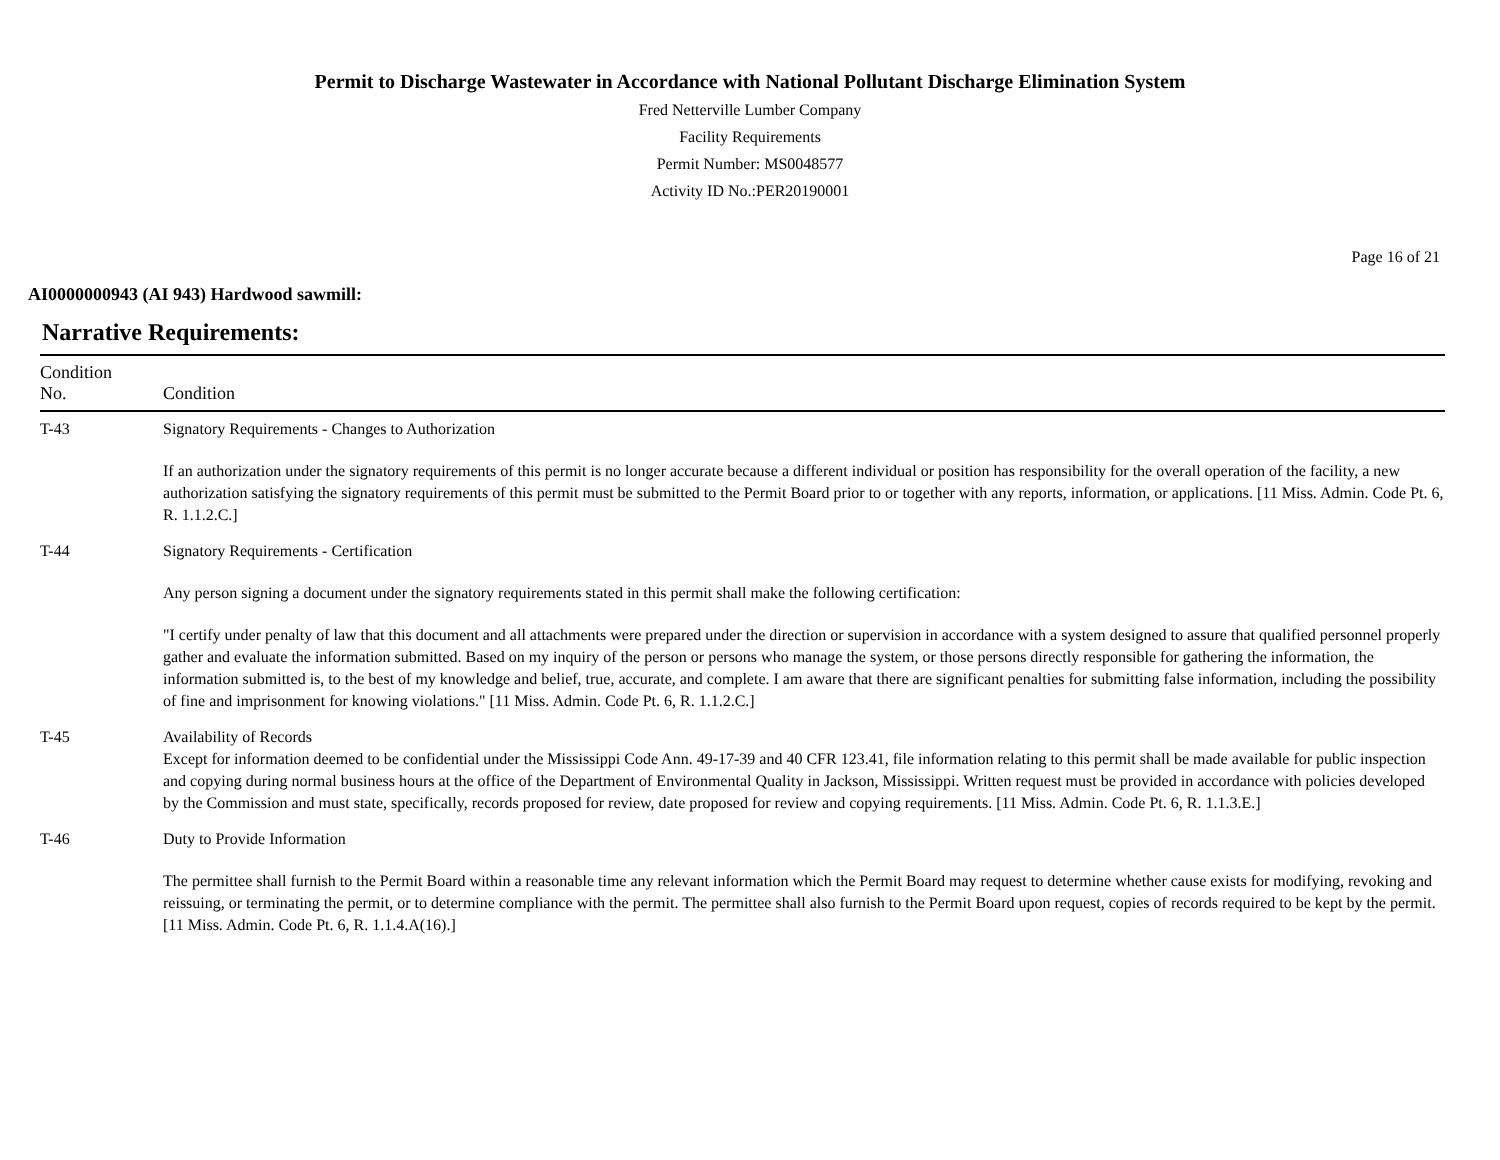Permit to Discharge Wastewater in Accordance with National Pollutant Discharge Elimination System
Fred Netterville Lumber Company
Facility Requirements
Permit Number: MS0048577
Activity ID No.:PER20190001
Page 16 of 21
AI0000000943 (AI 943) Hardwood sawmill:
Narrative Requirements:
| Condition No. | Condition |
| --- | --- |
| T-43 | Signatory Requirements - Changes to Authorization If an authorization under the signatory requirements of this permit is no longer accurate because a different individual or position has responsibility for the overall operation of the facility, a new authorization satisfying the signatory requirements of this permit must be submitted to the Permit Board prior to or together with any reports, information, or applications. [11 Miss. Admin. Code Pt. 6, R. 1.1.2.C.] |
| T-44 | Signatory Requirements - Certification Any person signing a document under the signatory requirements stated in this permit shall make the following certification: "I certify under penalty of law that this document and all attachments were prepared under the direction or supervision in accordance with a system designed to assure that qualified personnel properly gather and evaluate the information submitted. Based on my inquiry of the person or persons who manage the system, or those persons directly responsible for gathering the information, the information submitted is, to the best of my knowledge and belief, true, accurate, and complete. I am aware that there are significant penalties for submitting false information, including the possibility of fine and imprisonment for knowing violations." [11 Miss. Admin. Code Pt. 6, R. 1.1.2.C.] |
| T-45 | Availability of Records Except for information deemed to be confidential under the Mississippi Code Ann. 49-17-39 and 40 CFR 123.41, file information relating to this permit shall be made available for public inspection and copying during normal business hours at the office of the Department of Environmental Quality in Jackson, Mississippi. Written request must be provided in accordance with policies developed by the Commission and must state, specifically, records proposed for review, date proposed for review and copying requirements. [11 Miss. Admin. Code Pt. 6, R. 1.1.3.E.] |
| T-46 | Duty to Provide Information The permittee shall furnish to the Permit Board within a reasonable time any relevant information which the Permit Board may request to determine whether cause exists for modifying, revoking and reissuing, or terminating the permit, or to determine compliance with the permit. The permittee shall also furnish to the Permit Board upon request, copies of records required to be kept by the permit. [11 Miss. Admin. Code Pt. 6, R. 1.1.4.A(16).] |